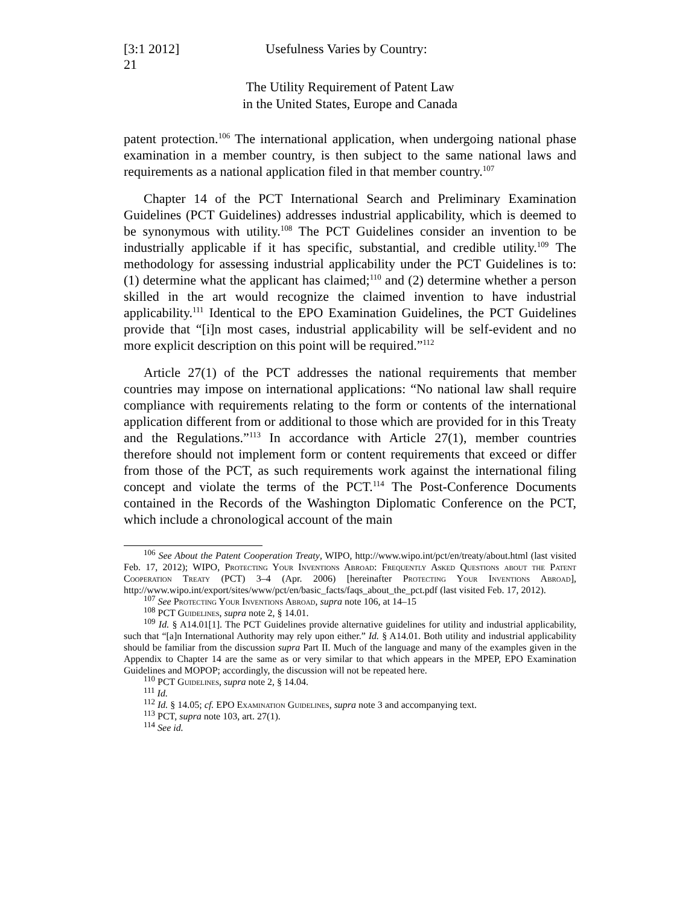[3:1 2012]
21
Usefulness Varies by Country:
The Utility Requirement of Patent Law
in the United States, Europe and Canada
patent protection.<sup>106</sup> The international application, when undergoing national phase examination in a member country, is then subject to the same national laws and requirements as a national application filed in that member country.<sup>107</sup>
Chapter 14 of the PCT International Search and Preliminary Examination Guidelines (PCT Guidelines) addresses industrial applicability, which is deemed to be synonymous with utility.<sup>108</sup> The PCT Guidelines consider an invention to be industrially applicable if it has specific, substantial, and credible utility.<sup>109</sup> The methodology for assessing industrial applicability under the PCT Guidelines is to: (1) determine what the applicant has claimed;<sup>110</sup> and (2) determine whether a person skilled in the art would recognize the claimed invention to have industrial applicability.<sup>111</sup> Identical to the EPO Examination Guidelines, the PCT Guidelines provide that “[i]n most cases, industrial applicability will be self-evident and no more explicit description on this point will be required.”<sup>112</sup>
Article 27(1) of the PCT addresses the national requirements that member countries may impose on international applications: “No national law shall require compliance with requirements relating to the form or contents of the international application different from or additional to those which are provided for in this Treaty and the Regulations.”<sup>113</sup> In accordance with Article 27(1), member countries therefore should not implement form or content requirements that exceed or differ from those of the PCT, as such requirements work against the international filing concept and violate the terms of the PCT.<sup>114</sup> The Post-Conference Documents contained in the Records of the Washington Diplomatic Conference on the PCT, which include a chronological account of the main
<sup>106</sup> See About the Patent Cooperation Treaty, WIPO, http://www.wipo.int/pct/en/treaty/about.html (last visited Feb. 17, 2012); WIPO, Protecting Your Inventions Abroad: Frequently Asked Questions about the Patent Cooperation Treaty (PCT) 3–4 (Apr. 2006) [hereinafter Protecting Your Inventions Abroad], http://www.wipo.int/export/sites/www/pct/en/basic_facts/faqs_about_the_pct.pdf (last visited Feb. 17, 2012).
<sup>107</sup> See Protecting Your Inventions Abroad, supra note 106, at 14–15
<sup>108</sup> PCT Guidelines, supra note 2, § 14.01.
<sup>109</sup> Id. § A14.01[1]. The PCT Guidelines provide alternative guidelines for utility and industrial applicability, such that “[a]n International Authority may rely upon either.” Id. § A14.01. Both utility and industrial applicability should be familiar from the discussion supra Part II. Much of the language and many of the examples given in the Appendix to Chapter 14 are the same as or very similar to that which appears in the MPEP, EPO Examination Guidelines and MOPOP; accordingly, the discussion will not be repeated here.
<sup>110</sup> PCT Guidelines, supra note 2, § 14.04.
<sup>111</sup> Id.
<sup>112</sup> Id. § 14.05; cf. EPO Examination Guidelines, supra note 3 and accompanying text.
<sup>113</sup> PCT, supra note 103, art. 27(1).
<sup>114</sup> See id.